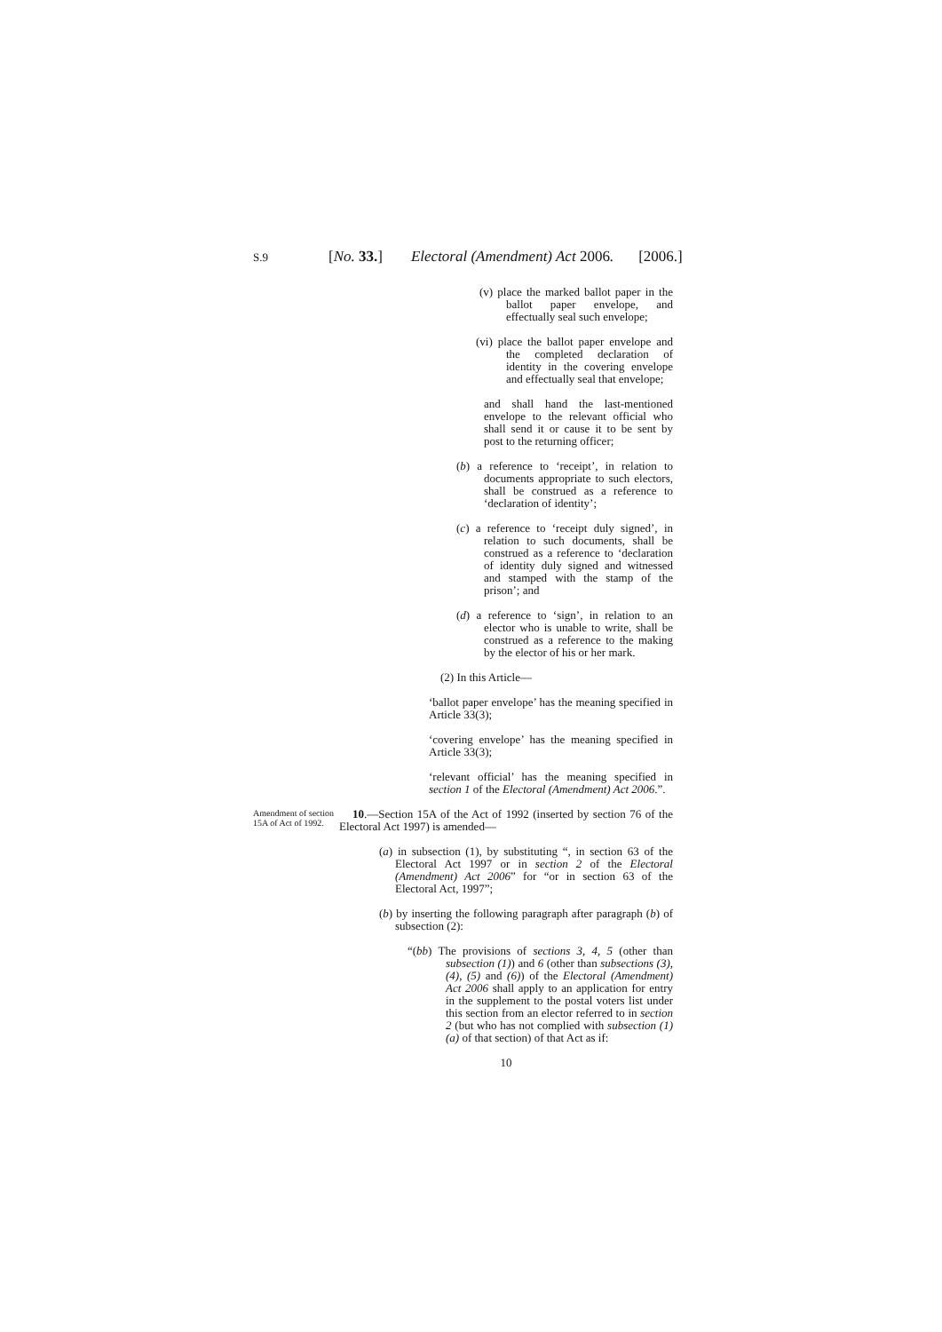S.9 [No. 33.] Electoral (Amendment) Act 2006. [2006.]
(v) place the marked ballot paper in the ballot paper envelope, and effectually seal such envelope;
(vi) place the ballot paper envelope and the completed declaration of identity in the covering envelope and effectually seal that envelope;
and shall hand the last-mentioned envelope to the relevant official who shall send it or cause it to be sent by post to the returning officer;
(b) a reference to ‘receipt’, in relation to documents appropriate to such electors, shall be construed as a reference to ‘declaration of identity’;
(c) a reference to ‘receipt duly signed’, in relation to such documents, shall be construed as a reference to ‘declaration of identity duly signed and witnessed and stamped with the stamp of the prison’; and
(d) a reference to ‘sign’, in relation to an elector who is unable to write, shall be construed as a reference to the making by the elector of his or her mark.
(2) In this Article—
‘ballot paper envelope’ has the meaning specified in Article 33(3);
‘covering envelope’ has the meaning specified in Article 33(3);
‘relevant official’ has the meaning specified in section 1 of the Electoral (Amendment) Act 2006.”.
Amendment of section 15A of Act of 1992.
10.—Section 15A of the Act of 1992 (inserted by section 76 of the Electoral Act 1997) is amended—
(a) in subsection (1), by substituting “, in section 63 of the Electoral Act 1997 or in section 2 of the Electoral (Amendment) Act 2006” for “or in section 63 of the Electoral Act, 1997”;
(b) by inserting the following paragraph after paragraph (b) of subsection (2):
“(bb) The provisions of sections 3, 4, 5 (other than subsection (1)) and 6 (other than subsections (3), (4), (5) and (6)) of the Electoral (Amendment) Act 2006 shall apply to an application for entry in the supplement to the postal voters list under this section from an elector referred to in section 2 (but who has not complied with subsection (1)(a) of that section) of that Act as if:
10